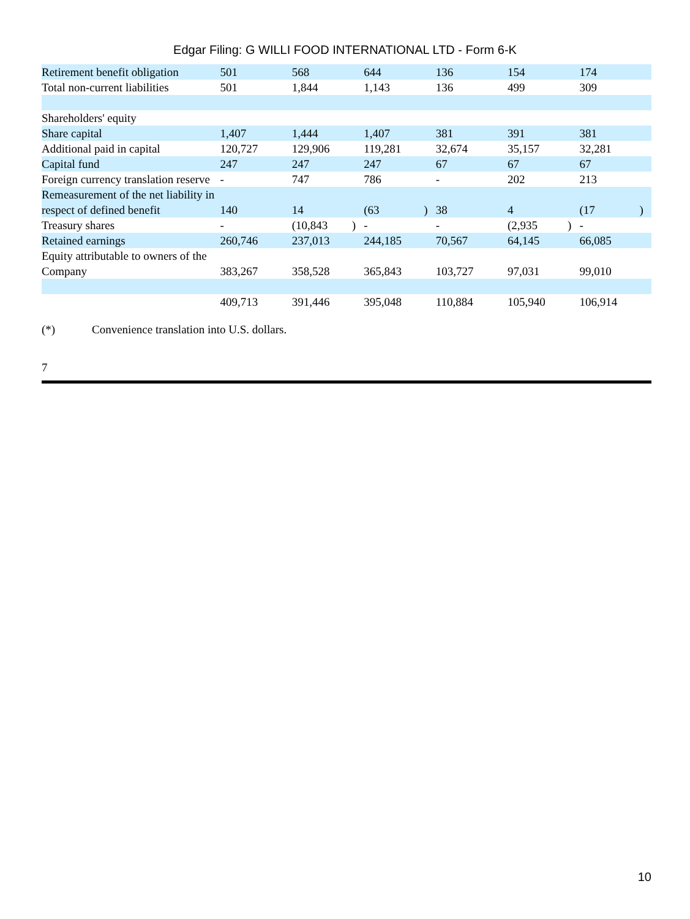Edgar Filing: G WILLI FOOD INTERNATIONAL LTD - Form 6-K
| Retirement benefit obligation | 501 | | 568 | | 644 | | 136 | | 154 | | 174 | |
| Total non-current liabilities | 501 | | 1,844 | | 1,143 | | 136 | | 499 | | 309 | |
| Shareholders' equity | | | | | | | | | | | | |
| Share capital | 1,407 | | 1,444 | | 1,407 | | 381 | | 391 | | 381 | |
| Additional paid in capital | 120,727 | | 129,906 | | 119,281 | | 32,674 | | 35,157 | | 32,281 | |
| Capital fund | 247 | | 247 | | 247 | | 67 | | 67 | | 67 | |
| Foreign currency translation reserve | - | | 747 | | 786 | | - | | 202 | | 213 | |
| Remeasurement of the net liability in respect of defined benefit | 140 | | 14 | | (63 | ) | 38 | | 4 | | (17 | ) |
| Treasury shares | - | | (10,843 | ) | - | | - | | (2,935 | ) | - | |
| Retained earnings | 260,746 | | 237,013 | | 244,185 | | 70,567 | | 64,145 | | 66,085 | |
| Equity attributable to owners of the Company | 383,267 | | 358,528 | | 365,843 | | 103,727 | | 97,031 | | 99,010 | |
| | 409,713 | | 391,446 | | 395,048 | | 110,884 | | 105,940 | | 106,914 | |
(*) Convenience translation into U.S. dollars.
7
10